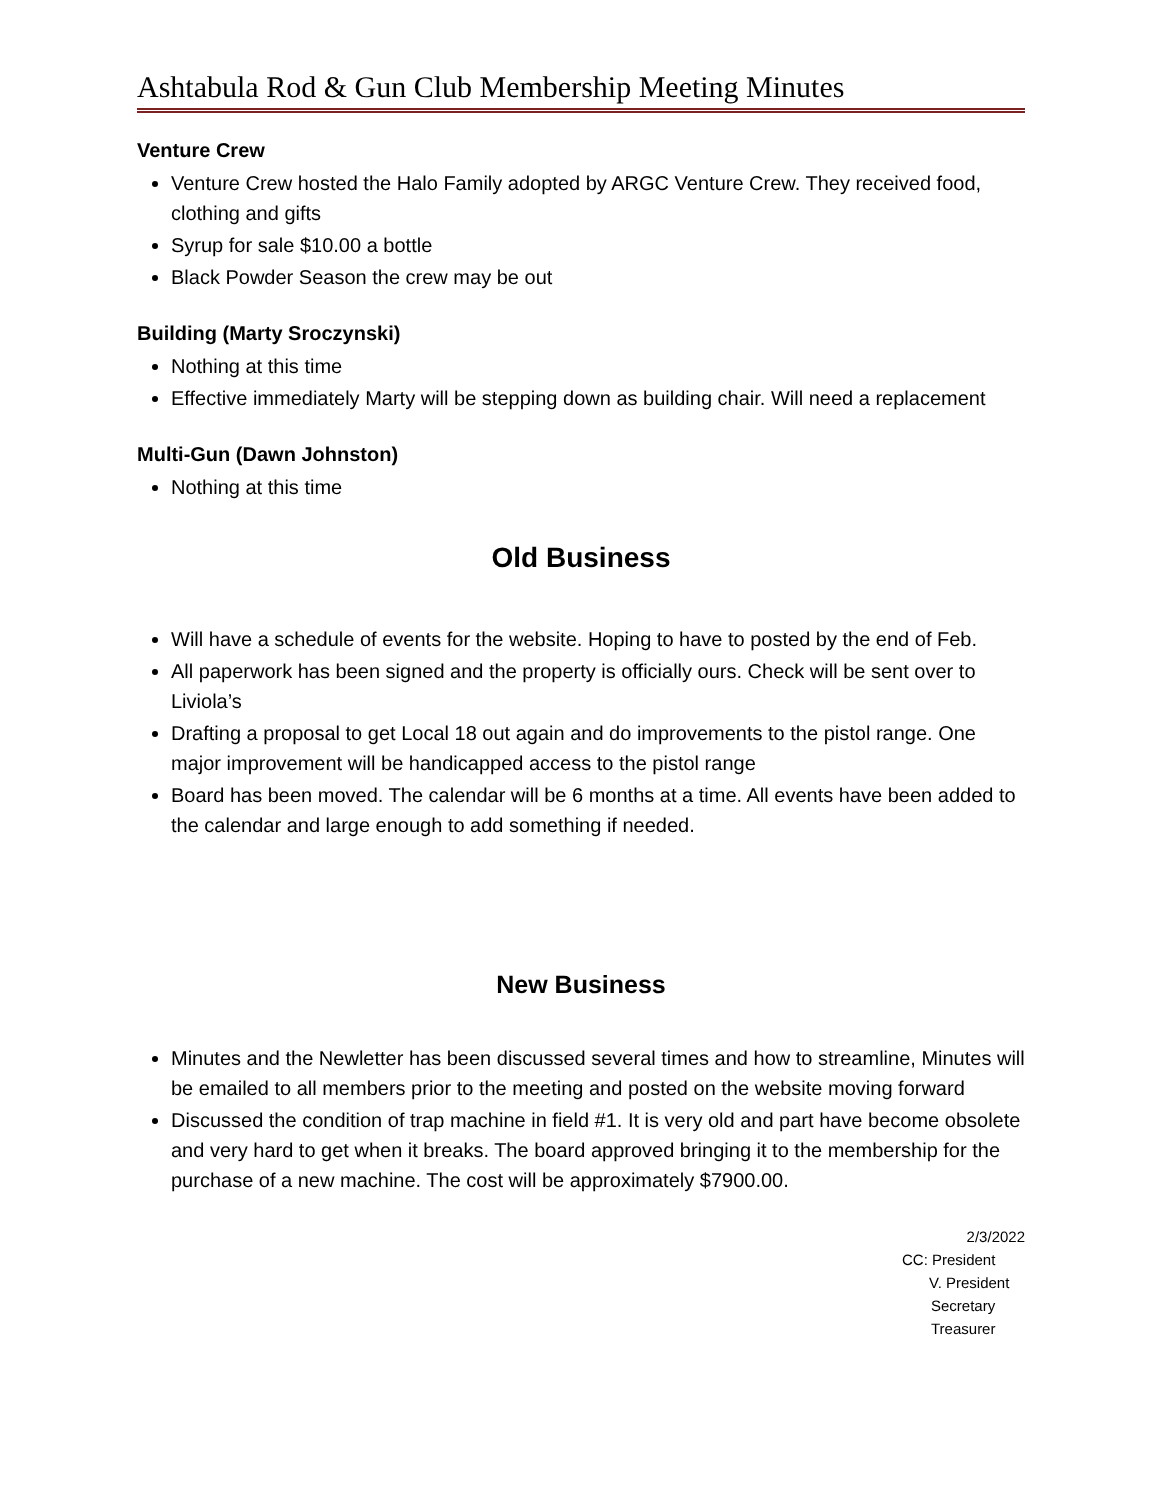Ashtabula Rod & Gun Club Membership Meeting Minutes
Venture Crew
Venture Crew hosted the Halo Family adopted by ARGC Venture Crew. They received food, clothing and gifts
Syrup for sale $10.00 a bottle
Black Powder Season the crew may be out
Building (Marty Sroczynski)
Nothing at this time
Effective immediately Marty will be stepping down as building chair. Will need a replacement
Multi-Gun (Dawn Johnston)
Nothing at this time
Old Business
Will have a schedule of events for the website. Hoping to have to posted by the end of Feb.
All paperwork has been signed and the property is officially ours. Check will be sent over to Liviola’s
Drafting a proposal to get Local 18 out again and do improvements to the pistol range. One major improvement will be handicapped access to the pistol range
Board has been moved. The calendar will be 6 months at a time. All events have been added to the calendar and large enough to add something if needed.
New Business
Minutes and the Newletter has been discussed several times and how to streamline, Minutes will be emailed to all members prior to the meeting and posted on the website moving forward
Discussed the condition of trap machine in field #1. It is very old and part have become obsolete and very hard to get when it breaks. The board approved bringing it to the membership for the purchase of a new machine. The cost will be approximately $7900.00.
2/3/2022
CC: President
V. President
Secretary
Treasurer